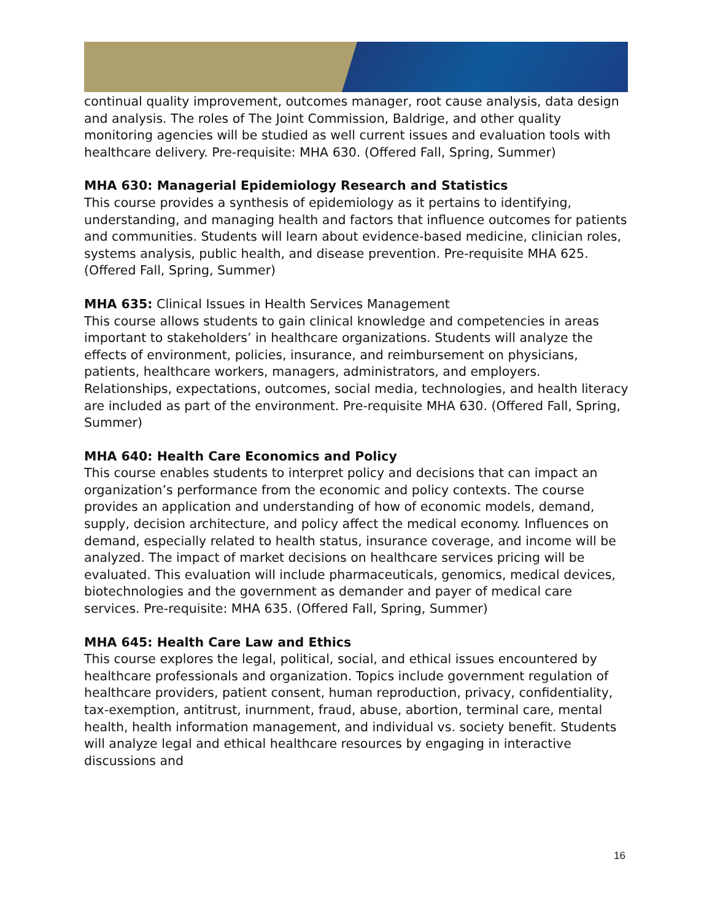continual quality improvement, outcomes manager, root cause analysis, data design and analysis. The roles of The Joint Commission, Baldrige, and other quality monitoring agencies will be studied as well current issues and evaluation tools with healthcare delivery. Pre-requisite: MHA 630. (Offered Fall, Spring, Summer)
MHA 630: Managerial Epidemiology Research and Statistics
This course provides a synthesis of epidemiology as it pertains to identifying, understanding, and managing health and factors that influence outcomes for patients and communities. Students will learn about evidence-based medicine, clinician roles, systems analysis, public health, and disease prevention. Pre-requisite MHA 625. (Offered Fall, Spring, Summer)
MHA 635: Clinical Issues in Health Services Management
This course allows students to gain clinical knowledge and competencies in areas important to stakeholders’ in healthcare organizations. Students will analyze the effects of environment, policies, insurance, and reimbursement on physicians, patients, healthcare workers, managers, administrators, and employers. Relationships, expectations, outcomes, social media, technologies, and health literacy are included as part of the environment. Pre-requisite MHA 630. (Offered Fall, Spring, Summer)
MHA 640: Health Care Economics and Policy
This course enables students to interpret policy and decisions that can impact an organization’s performance from the economic and policy contexts. The course provides an application and understanding of how of economic models, demand, supply, decision architecture, and policy affect the medical economy. Influences on demand, especially related to health status, insurance coverage, and income will be analyzed. The impact of market decisions on healthcare services pricing will be evaluated. This evaluation will include pharmaceuticals, genomics, medical devices, biotechnologies and the government as demander and payer of medical care services. Pre-requisite: MHA 635. (Offered Fall, Spring, Summer)
MHA 645: Health Care Law and Ethics
This course explores the legal, political, social, and ethical issues encountered by healthcare professionals and organization. Topics include government regulation of healthcare providers, patient consent, human reproduction, privacy, confidentiality, tax-exemption, antitrust, inurnment, fraud, abuse, abortion, terminal care, mental health, health information management, and individual vs. society benefit. Students will analyze legal and ethical healthcare resources by engaging in interactive discussions and
16